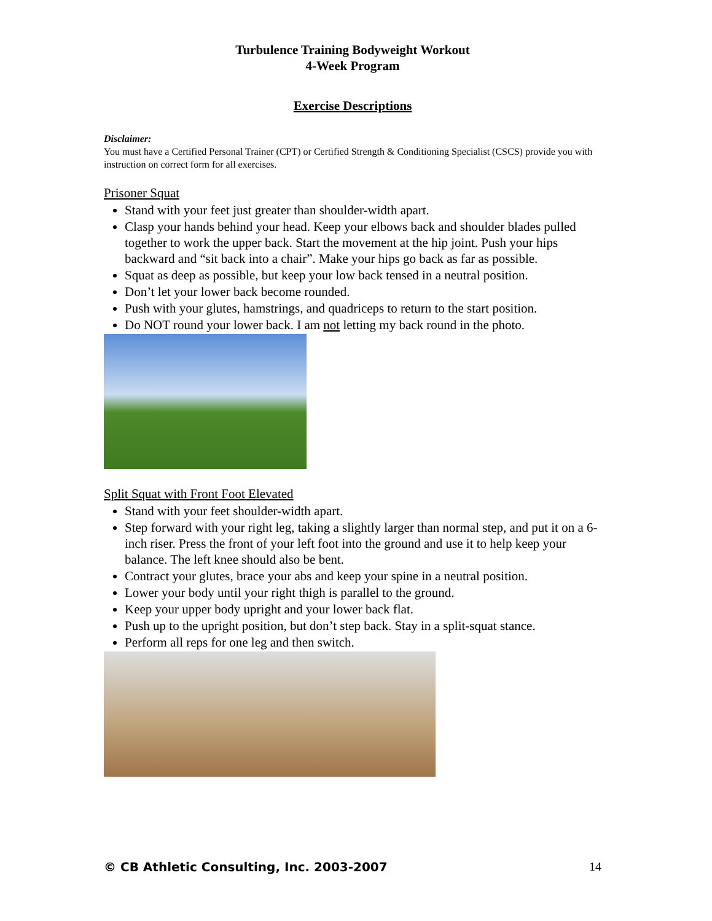Turbulence Training Bodyweight Workout
4-Week Program
Exercise Descriptions
Disclaimer:
You must have a Certified Personal Trainer (CPT) or Certified Strength & Conditioning Specialist (CSCS) provide you with instruction on correct form for all exercises.
Prisoner Squat
Stand with your feet just greater than shoulder-width apart.
Clasp your hands behind your head. Keep your elbows back and shoulder blades pulled together to work the upper back. Start the movement at the hip joint. Push your hips backward and “sit back into a chair”. Make your hips go back as far as possible.
Squat as deep as possible, but keep your low back tensed in a neutral position.
Don’t let your lower back become rounded.
Push with your glutes, hamstrings, and quadriceps to return to the start position.
Do NOT round your lower back. I am not letting my back round in the photo.
Split Squat with Front Foot Elevated
Stand with your feet shoulder-width apart.
Step forward with your right leg, taking a slightly larger than normal step, and put it on a 6-inch riser. Press the front of your left foot into the ground and use it to help keep your balance. The left knee should also be bent.
Contract your glutes, brace your abs and keep your spine in a neutral position.
Lower your body until your right thigh is parallel to the ground.
Keep your upper body upright and your lower back flat.
Push up to the upright position, but don’t step back. Stay in a split-squat stance.
Perform all reps for one leg and then switch.
© CB Athletic Consulting, Inc. 2003-2007 14